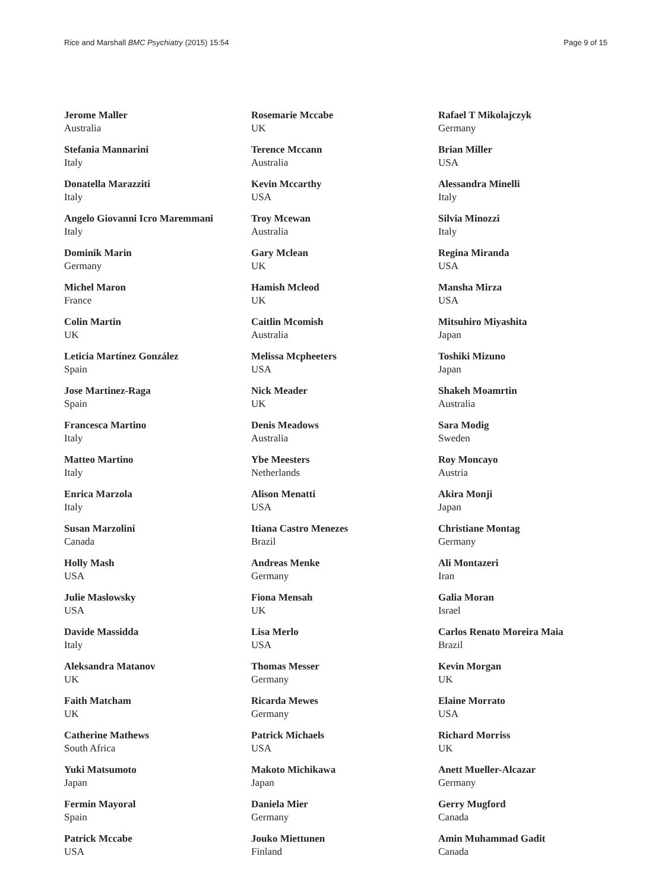Rice and Marshall BMC Psychiatry (2015) 15:54 Page 9 of 15
Jerome Maller
Australia
Stefania Mannarini
Italy
Donatella Marazziti
Italy
Angelo Giovanni Icro Maremmani
Italy
Dominik Marin
Germany
Michel Maron
France
Colin Martin
UK
Leticia Martínez González
Spain
Jose Martinez-Raga
Spain
Francesca Martino
Italy
Matteo Martino
Italy
Enrica Marzola
Italy
Susan Marzolini
Canada
Holly Mash
USA
Julie Maslowsky
USA
Davide Massidda
Italy
Aleksandra Matanov
UK
Faith Matcham
UK
Catherine Mathews
South Africa
Yuki Matsumoto
Japan
Fermin Mayoral
Spain
Patrick Mccabe
USA
Rosemarie Mccabe
UK
Terence Mccann
Australia
Kevin Mccarthy
USA
Troy Mcewan
Australia
Gary Mclean
UK
Hamish Mcleod
UK
Caitlin Mcomish
Australia
Melissa Mcpheeters
USA
Nick Meader
UK
Denis Meadows
Australia
Ybe Meesters
Netherlands
Alison Menatti
USA
Itiana Castro Menezes
Brazil
Andreas Menke
Germany
Fiona Mensah
UK
Lisa Merlo
USA
Thomas Messer
Germany
Ricarda Mewes
Germany
Patrick Michaels
USA
Makoto Michikawa
Japan
Daniela Mier
Germany
Jouko Miettunen
Finland
Rafael T Mikolajczyk
Germany
Brian Miller
USA
Alessandra Minelli
Italy
Silvia Minozzi
Italy
Regina Miranda
USA
Mansha Mirza
USA
Mitsuhiro Miyashita
Japan
Toshiki Mizuno
Japan
Shakeh Moamrtin
Australia
Sara Modig
Sweden
Roy Moncayo
Austria
Akira Monji
Japan
Christiane Montag
Germany
Ali Montazeri
Iran
Galia Moran
Israel
Carlos Renato Moreira Maia
Brazil
Kevin Morgan
UK
Elaine Morrato
USA
Richard Morriss
UK
Anett Mueller-Alcazar
Germany
Gerry Mugford
Canada
Amin Muhammad Gadit
Canada